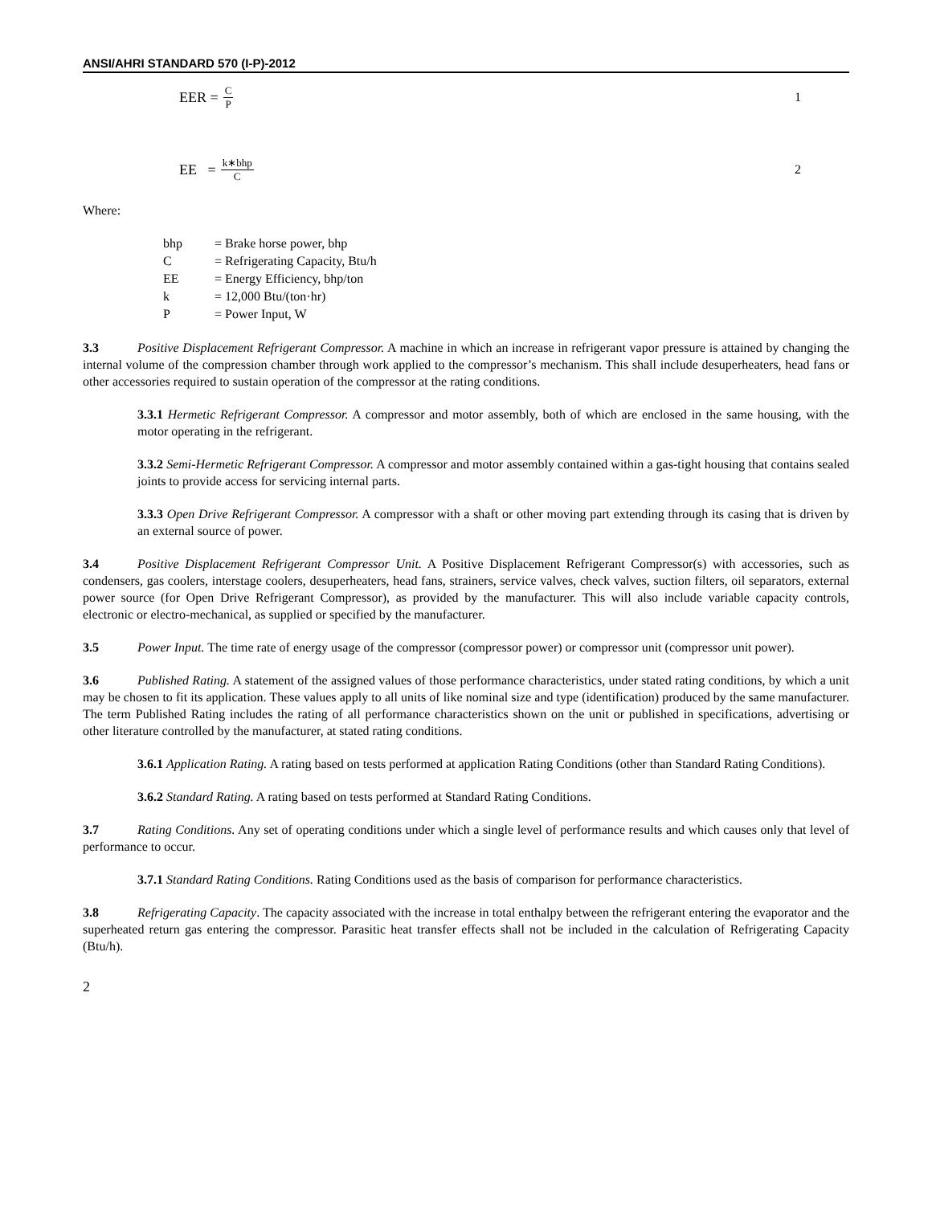ANSI/AHRI STANDARD 570 (I-P)-2012
EER = C P 1
EE = k∗bhp C 2
Where:
| bhp | = Brake horse power, bhp |
| C | = Refrigerating Capacity, Btu/h |
| EE | = Energy Efficiency, bhp/ton |
| k | = 12,000 Btu/(ton·hr) |
| P | = Power Input, W |
3.3 Positive Displacement Refrigerant Compressor. A machine in which an increase in refrigerant vapor pressure is attained by changing the internal volume of the compression chamber through work applied to the compressor’s mechanism. This shall include desuperheaters, head fans or other accessories required to sustain operation of the compressor at the rating conditions.
3.3.1 Hermetic Refrigerant Compressor. A compressor and motor assembly, both of which are enclosed in the same housing, with the motor operating in the refrigerant.
3.3.2 Semi-Hermetic Refrigerant Compressor. A compressor and motor assembly contained within a gas-tight housing that contains sealed joints to provide access for servicing internal parts.
3.3.3 Open Drive Refrigerant Compressor. A compressor with a shaft or other moving part extending through its casing that is driven by an external source of power.
3.4 Positive Displacement Refrigerant Compressor Unit. A Positive Displacement Refrigerant Compressor(s) with accessories, such as condensers, gas coolers, interstage coolers, desuperheaters, head fans, strainers, service valves, check valves, suction filters, oil separators, external power source (for Open Drive Refrigerant Compressor), as provided by the manufacturer. This will also include variable capacity controls, electronic or electro-mechanical, as supplied or specified by the manufacturer.
3.5 Power Input. The time rate of energy usage of the compressor (compressor power) or compressor unit (compressor unit power).
3.6 Published Rating. A statement of the assigned values of those performance characteristics, under stated rating conditions, by which a unit may be chosen to fit its application. These values apply to all units of like nominal size and type (identification) produced by the same manufacturer. The term Published Rating includes the rating of all performance characteristics shown on the unit or published in specifications, advertising or other literature controlled by the manufacturer, at stated rating conditions.
3.6.1 Application Rating. A rating based on tests performed at application Rating Conditions (other than Standard Rating Conditions).
3.6.2 Standard Rating. A rating based on tests performed at Standard Rating Conditions.
3.7 Rating Conditions. Any set of operating conditions under which a single level of performance results and which causes only that level of performance to occur.
3.7.1 Standard Rating Conditions. Rating Conditions used as the basis of comparison for performance characteristics.
3.8 Refrigerating Capacity. The capacity associated with the increase in total enthalpy between the refrigerant entering the evaporator and the superheated return gas entering the compressor. Parasitic heat transfer effects shall not be included in the calculation of Refrigerating Capacity (Btu/h).
2